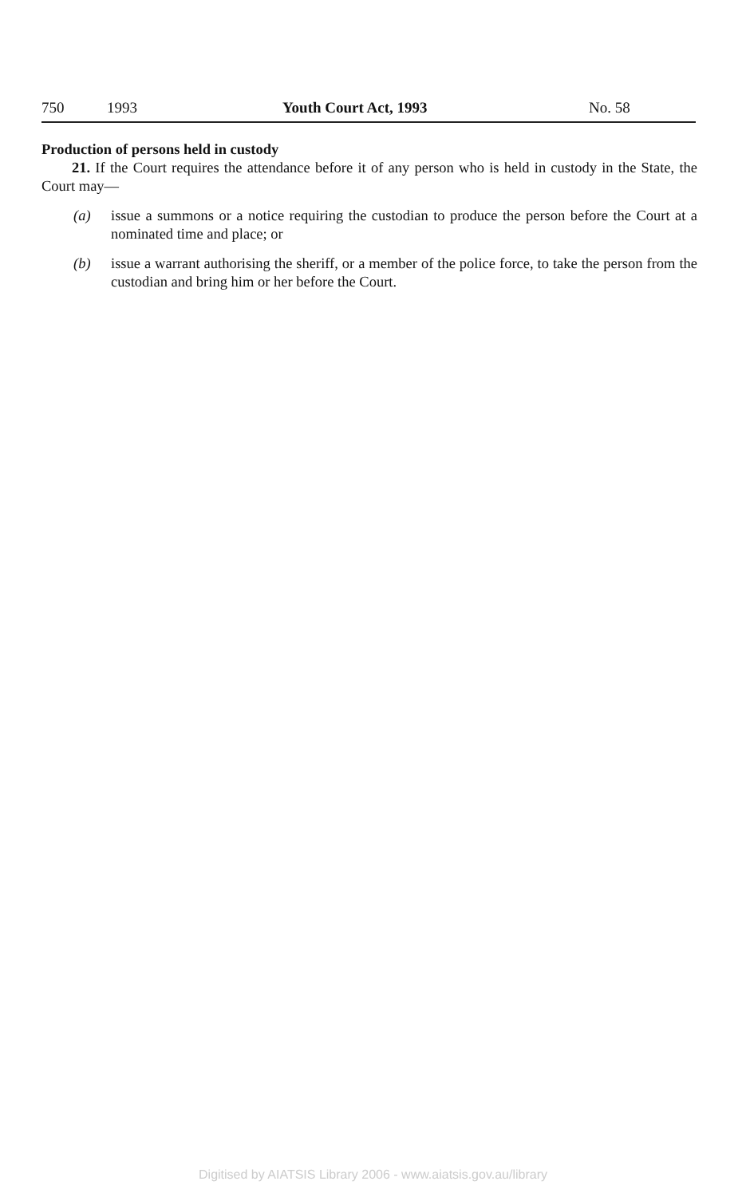750 1993 Youth Court Act, 1993 No. 58
Production of persons held in custody
21. If the Court requires the attendance before it of any person who is held in custody in the State, the Court may—
(a) issue a summons or a notice requiring the custodian to produce the person before the Court at a nominated time and place; or
(b) issue a warrant authorising the sheriff, or a member of the police force, to take the person from the custodian and bring him or her before the Court.
Digitised by AIATSIS Library 2006 - www.aiatsis.gov.au/library